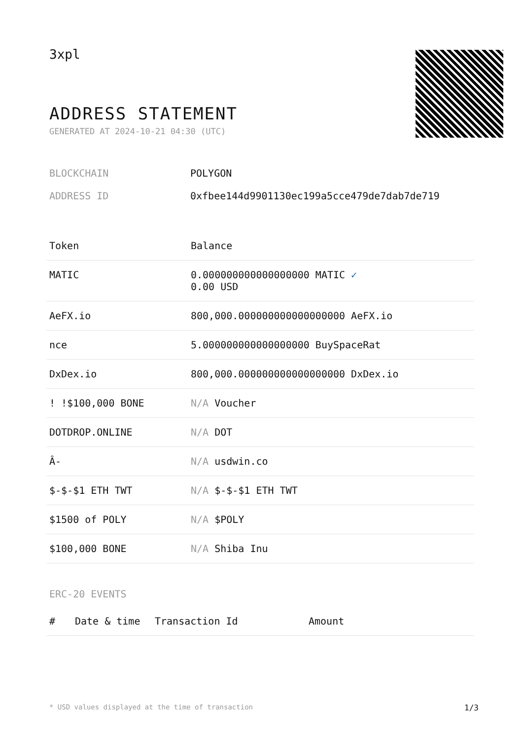3xpl
ADDRESS STATEMENT
GENERATED AT 2024-10-21 04:30 (UTC)
BLOCKCHAIN POLYGON
ADDRESS ID 0xfbee144d9901130ec199a5cce479de7dab7de719
| Token | Balance |
| --- | --- |
| MATIC | 0.000000000000000000 MATIC ✓ 0.00 USD |
| AeFX.io | 800,000.000000000000000000 AeFX.io |
| nce | 5.000000000000000000 BuySpaceRat |
| DxDex.io | 800,000.000000000000000000 DxDex.io |
| ! !$100,000 BONE | N/A Voucher |
| DOTDROP.ONLINE | N/A DOT |
| Â- | N/A usdwin.co |
| $-$-$1 ETH TWT | N/A $-$-$1 ETH TWT |
| $1500 of POLY | N/A $POLY |
| $100,000 BONE | N/A Shiba Inu |
ERC-20 EVENTS
| # | Date & time | Transaction Id | Amount |
| --- | --- | --- | --- |
* USD values displayed at the time of transaction 1/3